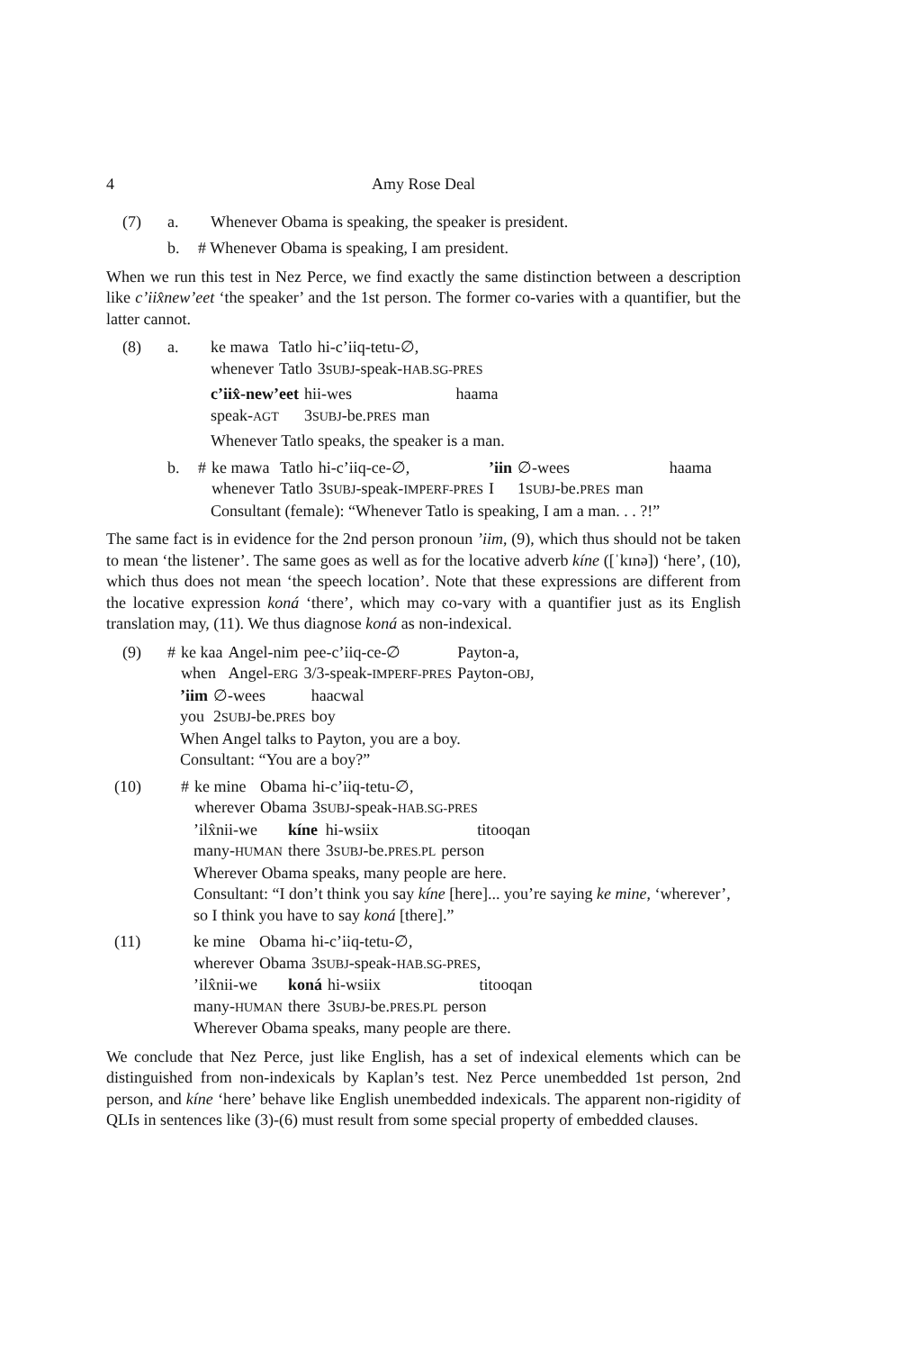4 Amy Rose Deal
(7) a. Whenever Obama is speaking, the speaker is president.
b. # Whenever Obama is speaking, I am president.
When we run this test in Nez Perce, we find exactly the same distinction between a description like c’iix̂new’eet ‘the speaker’ and the 1st person. The former co-varies with a quantifier, but the latter cannot.
(8) a.
| ke mawa | Tatlo | hi-c’iiq-tetu-∅, |
| whenever | Tatlo | 3 SUBJ -speak- HAB.SG-PRES |
| c’iix̂-new’eet | hii-wes | haama |
| speak- AGT | 3 SUBJ -be. PRES | man |
Whenever Tatlo speaks, the speaker is a man.
b.
| # | ke mawa | Tatlo | hi-c’iiq-ce-∅, | ’iin | ∅-wees | haama |
| | whenever | Tatlo | 3 SUBJ -speak- IMPERF-PRES | I | 1 SUBJ -be. PRES | man |
Consultant (female): “Whenever Tatlo is speaking, I am a man. . . ?!”
The same fact is in evidence for the 2nd person pronoun ’iim, (9), which thus should not be taken to mean ‘the listener’. The same goes as well as for the locative adverb kíne ([ˈkɪnə]) ‘here’, (10), which thus does not mean ‘the speech location’. Note that these expressions are different from the locative expression koná ‘there’, which may co-vary with a quantifier just as its English translation may, (11). We thus diagnose koná as non-indexical.
(9)
| # | ke kaa | Angel-nim | pee-c’iiq-ce-∅ | Payton-a, |
| | when | Angel- ERG | 3/3-speak- IMPERF-PRES | Payton- OBJ , |
| ’iim | ∅-wees | haacwal |
| you | 2 SUBJ -be. PRES | boy |
When Angel talks to Payton, you are a boy.
Consultant: “You are a boy?”
(10)
| # | ke mine | Obama | hi-c’iiq-tetu-∅, |
| | wherever | Obama | 3 SUBJ -speak- HAB.SG-PRES |
| ’ilx̂nii-we | kíne | hi-wsiix | titooqan |
| many- HUMAN | there | 3 SUBJ -be. PRES.PL | person |
Wherever Obama speaks, many people are here.
Consultant: “I don’t think you say kíne [here]... you’re saying ke mine, ‘wherever’, so I think you have to say koná [there].”
(11)
| ke mine | Obama | hi-c’iiq-tetu-∅, |
| wherever | Obama | 3 SUBJ -speak- HAB.SG-PRES , |
| ’ilx̂nii-we | koná | hi-wsiix | titooqan |
| many- HUMAN | there | 3 SUBJ -be. PRES.PL | person |
Wherever Obama speaks, many people are there.
We conclude that Nez Perce, just like English, has a set of indexical elements which can be distinguished from non-indexicals by Kaplan’s test. Nez Perce unembedded 1st person, 2nd person, and kíne ‘here’ behave like English unembedded indexicals. The apparent non-rigidity of QLIs in sentences like (3)-(6) must result from some special property of embedded clauses.